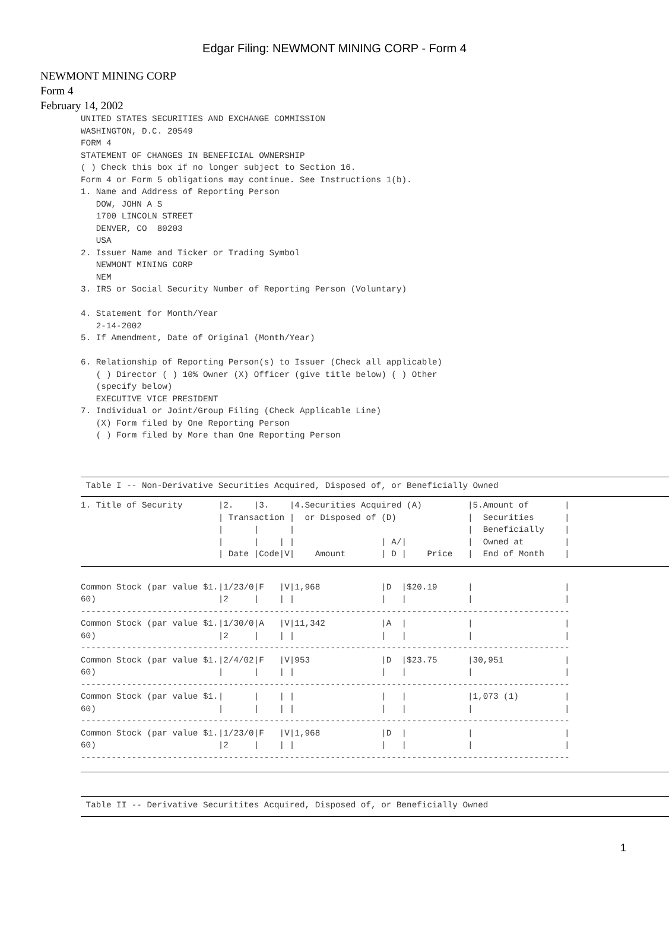Edgar Filing: NEWMONT MINING CORP - Form 4
NEWMONT MINING CORP
Form 4
February 14, 2002
UNITED STATES SECURITIES AND EXCHANGE COMMISSION
WASHINGTON, D.C. 20549
FORM 4
STATEMENT OF CHANGES IN BENEFICIAL OWNERSHIP
( ) Check this box if no longer subject to Section 16.
Form 4 or Form 5 obligations may continue. See Instructions 1(b).
1. Name and Address of Reporting Person
   DOW, JOHN A S
   1700 LINCOLN STREET
   DENVER, CO  80203
   USA
2. Issuer Name and Ticker or Trading Symbol
   NEWMONT MINING CORP
   NEM
3. IRS or Social Security Number of Reporting Person (Voluntary)

4. Statement for Month/Year
   2-14-2002
5. If Amendment, Date of Original (Month/Year)

6. Relationship of Reporting Person(s) to Issuer (Check all applicable)
   ( ) Director ( ) 10% Owner (X) Officer (give title below) ( ) Other
   (specify below)
   EXECUTIVE VICE PRESIDENT
7. Individual or Joint/Group Filing (Check Applicable Line)
   (X) Form filed by One Reporting Person
   ( ) Form filed by More than One Reporting Person
 Table I -- Non-Derivative Securities Acquired, Disposed of, or Beneficially Owned
1. Title of Security       |2.    |3.    |4.Securities Acquired (A)         |5.Amount of       |
                           | Transaction |  or Disposed of (D)              |  Securities      |
                           |      |      |                                  |  Beneficially    |
                           |      |    | |                 | A/|            |  Owned at        |
                           | Date |Code|V|    Amount       | D |    Price   |  End of Month    |
Common Stock (par value $1.|1/23/0|F   |V|1,968            |D  |$20.19      |                  |
60)                        |2     |    | |                 |   |            |                  |
------------------------------------------------------------------------------------------------
Common Stock (par value $1.|1/30/0|A   |V|11,342           |A  |            |                  |
60)                        |2     |    | |                 |   |            |                  |
------------------------------------------------------------------------------------------------
Common Stock (par value $1.|2/4/02|F   |V|953              |D  |$23.75      |30,951            |
60)                        |      |    | |                 |   |            |                  |
------------------------------------------------------------------------------------------------
Common Stock (par value $1.|      |    | |                 |   |            |1,073 (1)         |
60)                        |      |    | |                 |   |            |                  |
------------------------------------------------------------------------------------------------
Common Stock (par value $1.|1/23/0|F   |V|1,968            |D  |            |                  |
60)                        |2     |    | |                 |   |            |                  |
------------------------------------------------------------------------------------------------
 Table II -- Derivative Securitites Acquired, Disposed of, or Beneficially Owned
1